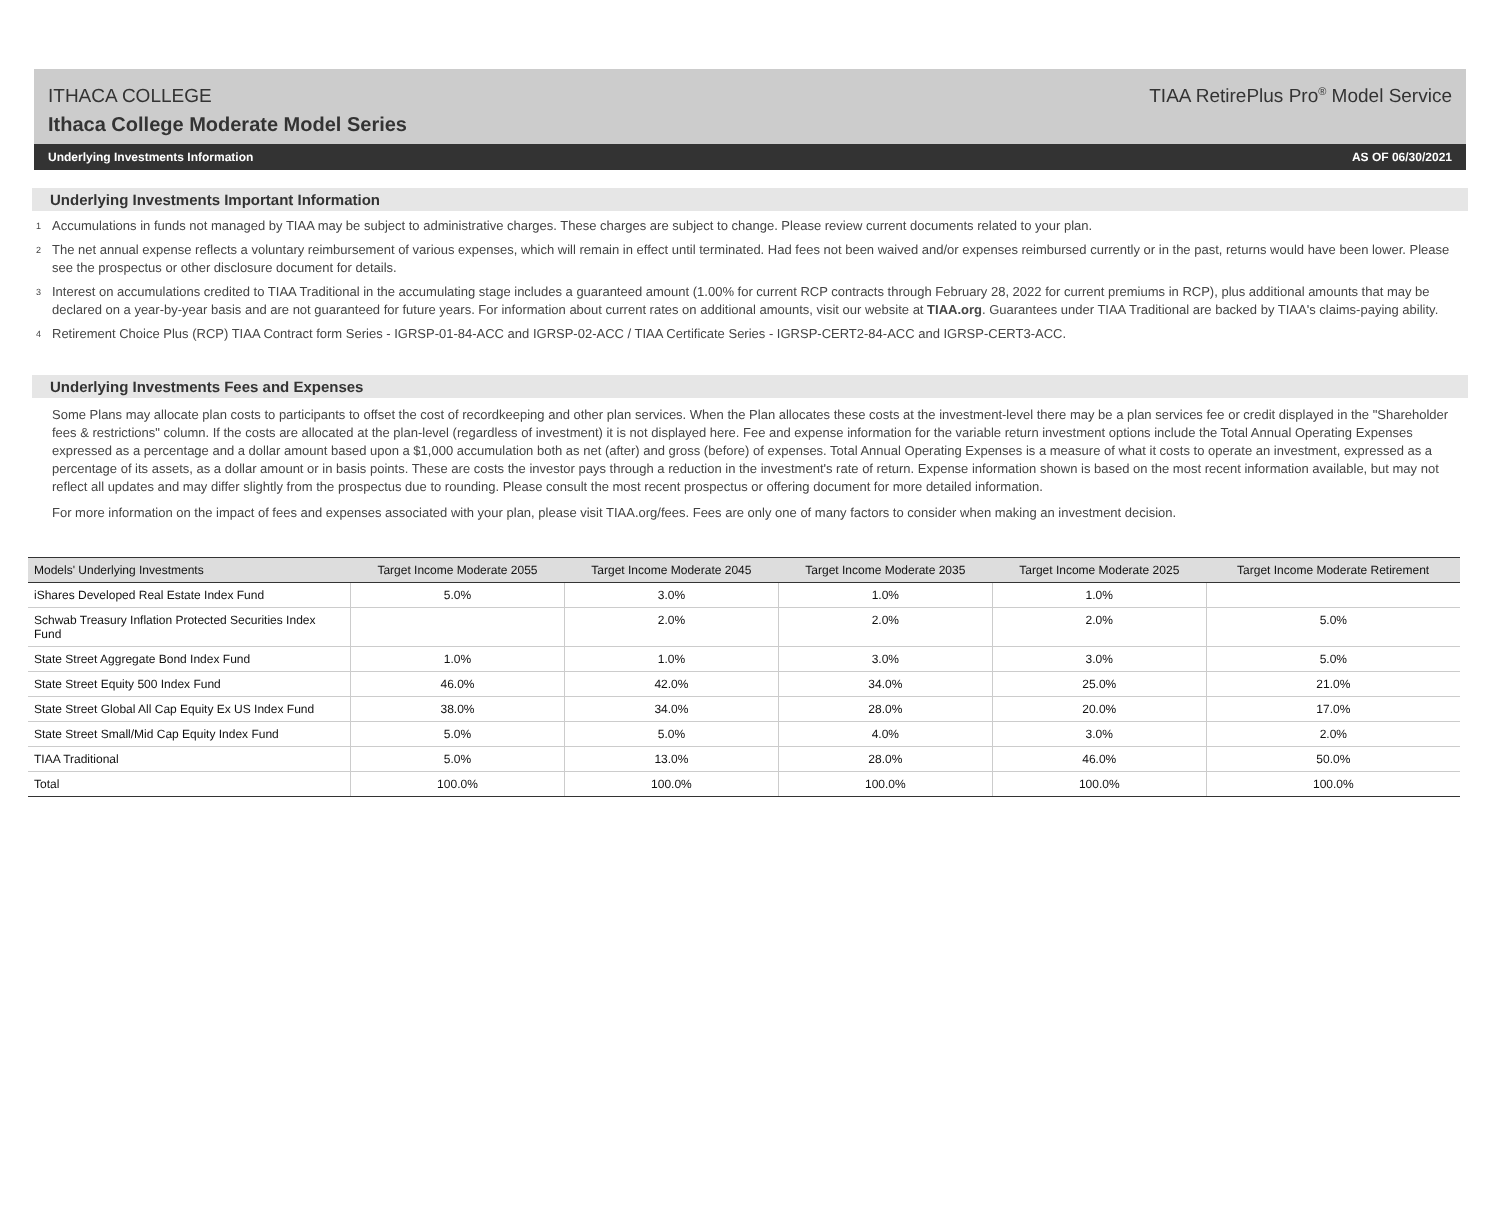ITHACA COLLEGE TIAA RetirePlus Pro<sup>®</sup> Model Service
Ithaca College Moderate Model Series
Underlying Investments Information AS OF 06/30/2021
Underlying Investments Important Information
<sup>1</sup> Accumulations in funds not managed by TIAA may be subject to administrative charges. These charges are subject to change. Please review current documents related to your plan.
<sup>2</sup> The net annual expense reflects a voluntary reimbursement of various expenses, which will remain in effect until terminated. Had fees not been waived and/or expenses reimbursed currently or in the past, returns would have been lower. Please see the prospectus or other disclosure document for details.
<sup>3</sup> Interest on accumulations credited to TIAA Traditional in the accumulating stage includes a guaranteed amount (1.00% for current RCP contracts through February 28, 2022 for current premiums in RCP), plus additional amounts that may be declared on a year-by-year basis and are not guaranteed for future years. For information about current rates on additional amounts, visit our website at TIAA.org. Guarantees under TIAA Traditional are backed by TIAA's claims-paying ability.
<sup>4</sup> Retirement Choice Plus (RCP) TIAA Contract form Series - IGRSP-01-84-ACC and IGRSP-02-ACC / TIAA Certificate Series - IGRSP-CERT2-84-ACC and IGRSP-CERT3-ACC.
Underlying Investments Fees and Expenses
Some Plans may allocate plan costs to participants to offset the cost of recordkeeping and other plan services. When the Plan allocates these costs at the investment-level there may be a plan services fee or credit displayed in the "Shareholder fees & restrictions" column. If the costs are allocated at the plan-level (regardless of investment) it is not displayed here. Fee and expense information for the variable return investment options include the Total Annual Operating Expenses expressed as a percentage and a dollar amount based upon a $1,000 accumulation both as net (after) and gross (before) of expenses. Total Annual Operating Expenses is a measure of what it costs to operate an investment, expressed as a percentage of its assets, as a dollar amount or in basis points. These are costs the investor pays through a reduction in the investment's rate of return. Expense information shown is based on the most recent information available, but may not reflect all updates and may differ slightly from the prospectus due to rounding. Please consult the most recent prospectus or offering document for more detailed information.
For more information on the impact of fees and expenses associated with your plan, please visit TIAA.org/fees. Fees are only one of many factors to consider when making an investment decision.
| Models' Underlying Investments | Target Income Moderate 2055 | Target Income Moderate 2045 | Target Income Moderate 2035 | Target Income Moderate 2025 | Target Income Moderate Retirement |
| --- | --- | --- | --- | --- | --- |
| iShares Developed Real Estate Index Fund | 5.0% | 3.0% | 1.0% | 1.0% | |
| Schwab Treasury Inflation Protected Securities Index Fund | | 2.0% | 2.0% | 2.0% | 5.0% |
| State Street Aggregate Bond Index Fund | 1.0% | 1.0% | 3.0% | 3.0% | 5.0% |
| State Street Equity 500 Index Fund | 46.0% | 42.0% | 34.0% | 25.0% | 21.0% |
| State Street Global All Cap Equity Ex US Index Fund | 38.0% | 34.0% | 28.0% | 20.0% | 17.0% |
| State Street Small/Mid Cap Equity Index Fund | 5.0% | 5.0% | 4.0% | 3.0% | 2.0% |
| TIAA Traditional | 5.0% | 13.0% | 28.0% | 46.0% | 50.0% |
| Total | 100.0% | 100.0% | 100.0% | 100.0% | 100.0% |